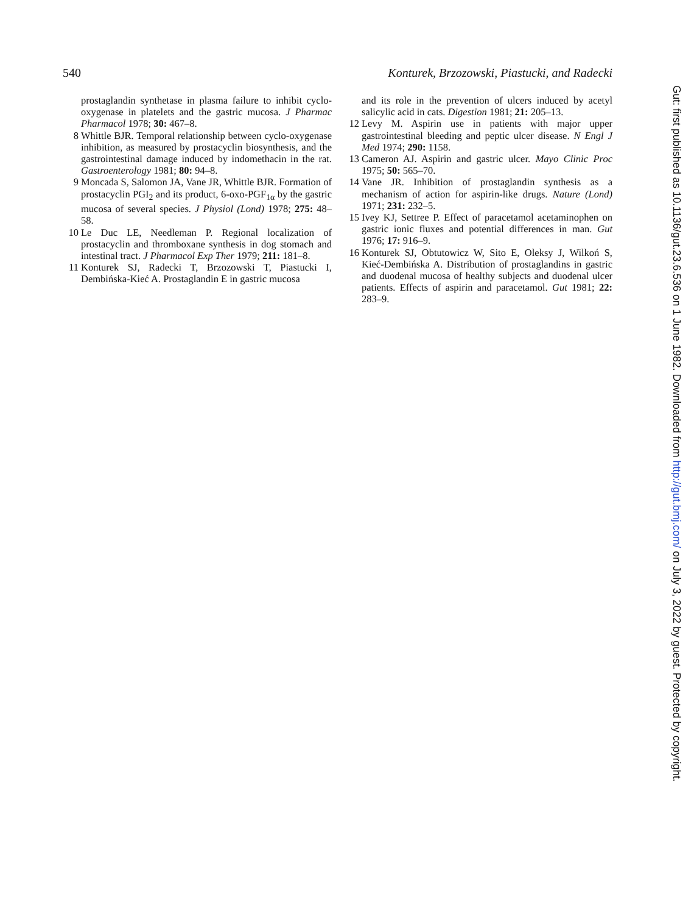540 Konturek, Brzozowski, Piastucki, and Radecki
prostaglandin synthetase in plasma failure to inhibit cyclo-oxygenase in platelets and the gastric mucosa. J Pharmac Pharmacol 1978; 30: 467–8.
8 Whittle BJR. Temporal relationship between cyclo-oxygenase inhibition, as measured by prostacyclin biosynthesis, and the gastrointestinal damage induced by indomethacin in the rat. Gastroenterology 1981; 80: 94–8.
9 Moncada S, Salomon JA, Vane JR, Whittle BJR. Formation of prostacyclin PGI<sub>2</sub> and its product, 6-oxo-PGF<sub>1α</sub> by the gastric mucosa of several species. J Physiol (Lond) 1978; 275: 48–58.
10 Le Duc LE, Needleman P. Regional localization of prostacyclin and thromboxane synthesis in dog stomach and intestinal tract. J Pharmacol Exp Ther 1979; 211: 181–8.
11 Konturek SJ, Radecki T, Brzozowski T, Piastucki I, Dembińska-Kieć A. Prostaglandin E in gastric mucosa
and its role in the prevention of ulcers induced by acetyl salicylic acid in cats. Digestion 1981; 21: 205–13.
12 Levy M. Aspirin use in patients with major upper gastrointestinal bleeding and peptic ulcer disease. N Engl J Med 1974; 290: 1158.
13 Cameron AJ. Aspirin and gastric ulcer. Mayo Clinic Proc 1975; 50: 565–70.
14 Vane JR. Inhibition of prostaglandin synthesis as a mechanism of action for aspirin-like drugs. Nature (Lond) 1971; 231: 232–5.
15 Ivey KJ, Settree P. Effect of paracetamol acetaminophen on gastric ionic fluxes and potential differences in man. Gut 1976; 17: 916–9.
16 Konturek SJ, Obtutowicz W, Sito E, Oleksy J, Wilkoń S, Kieć-Dembińska A. Distribution of prostaglandins in gastric and duodenal mucosa of healthy subjects and duodenal ulcer patients. Effects of aspirin and paracetamol. Gut 1981; 22: 283–9.
Gut: first published as 10.1136/gut.23.6.536 on 1 June 1982. Downloaded from http://gut.bmj.com/ on July 3, 2022 by guest. Protected by copyright.